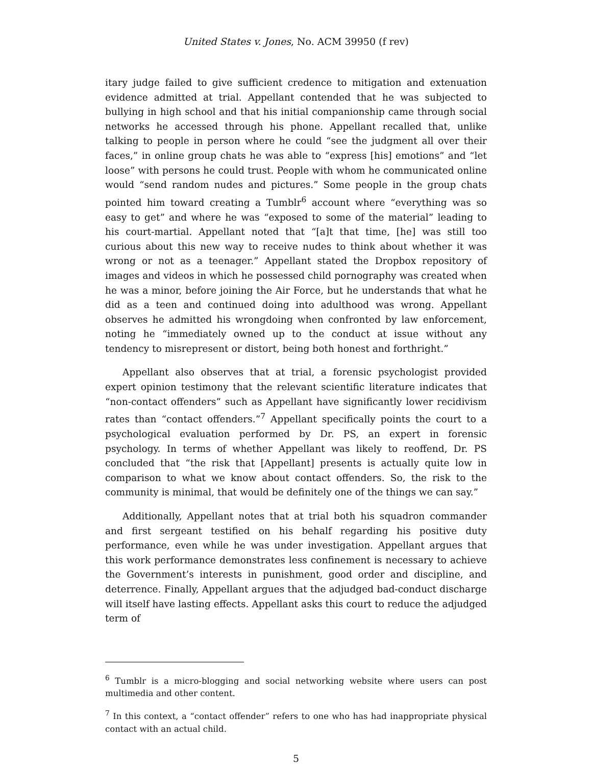United States v. Jones, No. ACM 39950 (f rev)
itary judge failed to give sufficient credence to mitigation and extenuation evidence admitted at trial. Appellant contended that he was subjected to bullying in high school and that his initial companionship came through social networks he accessed through his phone. Appellant recalled that, unlike talking to people in person where he could “see the judgment all over their faces,” in online group chats he was able to “express [his] emotions” and “let loose” with persons he could trust. People with whom he communicated online would “send random nudes and pictures.” Some people in the group chats pointed him toward creating a Tumblr<sup>6</sup> account where “everything was so easy to get” and where he was “exposed to some of the material” leading to his court-martial. Appellant noted that “[a]t that time, [he] was still too curious about this new way to receive nudes to think about whether it was wrong or not as a teenager.” Appellant stated the Dropbox repository of images and videos in which he possessed child pornography was created when he was a minor, before joining the Air Force, but he understands that what he did as a teen and continued doing into adulthood was wrong. Appellant observes he admitted his wrongdoing when confronted by law enforcement, noting he “immediately owned up to the conduct at issue without any tendency to misrepresent or distort, being both honest and forthright.”
Appellant also observes that at trial, a forensic psychologist provided expert opinion testimony that the relevant scientific literature indicates that “non-contact offenders” such as Appellant have significantly lower recidivism rates than “contact offenders.”<sup>7</sup> Appellant specifically points the court to a psychological evaluation performed by Dr. PS, an expert in forensic psychology. In terms of whether Appellant was likely to reoffend, Dr. PS concluded that “the risk that [Appellant] presents is actually quite low in comparison to what we know about contact offenders. So, the risk to the community is minimal, that would be definitely one of the things we can say.”
Additionally, Appellant notes that at trial both his squadron commander and first sergeant testified on his behalf regarding his positive duty performance, even while he was under investigation. Appellant argues that this work performance demonstrates less confinement is necessary to achieve the Government’s interests in punishment, good order and discipline, and deterrence. Finally, Appellant argues that the adjudged bad-conduct discharge will itself have lasting effects. Appellant asks this court to reduce the adjudged term of
<sup>6</sup> Tumblr is a micro-blogging and social networking website where users can post multimedia and other content.
<sup>7</sup> In this context, a “contact offender” refers to one who has had inappropriate physical contact with an actual child.
5